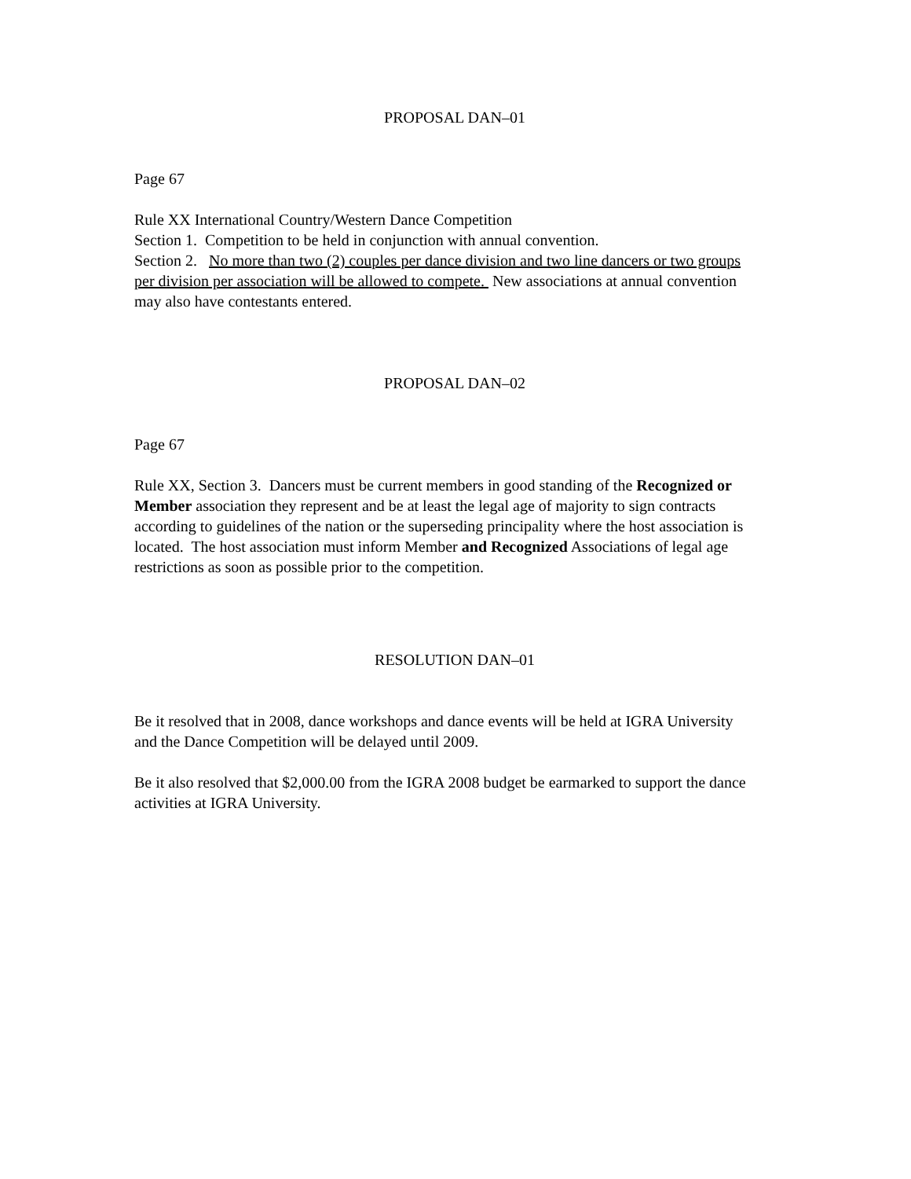PROPOSAL DAN–01
Page 67
Rule XX International Country/Western Dance Competition
Section 1. Competition to be held in conjunction with annual convention.
Section 2. No more than two (2) couples per dance division and two line dancers or two groups per division per association will be allowed to compete. New associations at annual convention may also have contestants entered.
PROPOSAL DAN–02
Page 67
Rule XX, Section 3. Dancers must be current members in good standing of the Recognized or Member association they represent and be at least the legal age of majority to sign contracts according to guidelines of the nation or the superseding principality where the host association is located. The host association must inform Member and Recognized Associations of legal age restrictions as soon as possible prior to the competition.
RESOLUTION DAN–01
Be it resolved that in 2008, dance workshops and dance events will be held at IGRA University and the Dance Competition will be delayed until 2009.
Be it also resolved that $2,000.00 from the IGRA 2008 budget be earmarked to support the dance activities at IGRA University.